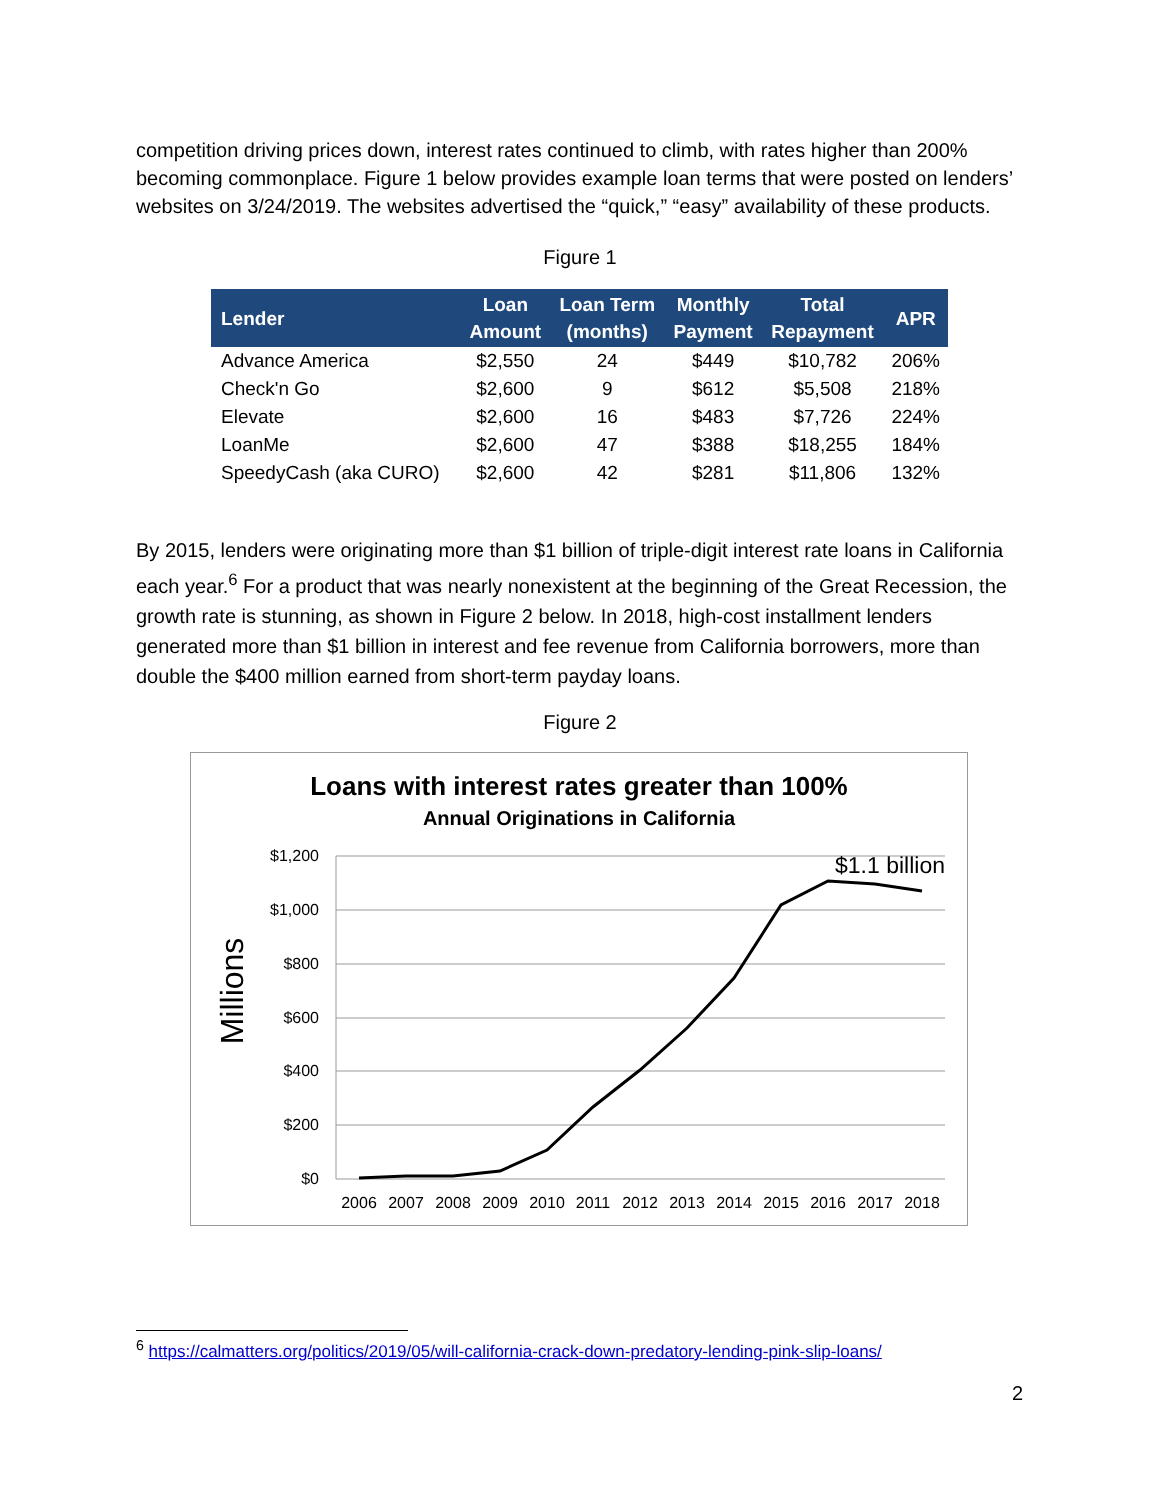competition driving prices down, interest rates continued to climb, with rates higher than 200% becoming commonplace. Figure 1 below provides example loan terms that were posted on lenders’ websites on 3/24/2019. The websites advertised the “quick,” “easy” availability of these products.
Figure 1
| Lender | Loan Amount | Loan Term (months) | Monthly Payment | Total Repayment | APR |
| --- | --- | --- | --- | --- | --- |
| Advance America | $2,550 | 24 | $449 | $10,782 | 206% |
| Check'n Go | $2,600 | 9 | $612 | $5,508 | 218% |
| Elevate | $2,600 | 16 | $483 | $7,726 | 224% |
| LoanMe | $2,600 | 47 | $388 | $18,255 | 184% |
| SpeedyCash (aka CURO) | $2,600 | 42 | $281 | $11,806 | 132% |
By 2015, lenders were originating more than $1 billion of triple-digit interest rate loans in California each year.<sup>6</sup> For a product that was nearly nonexistent at the beginning of the Great Recession, the growth rate is stunning, as shown in Figure 2 below. In 2018, high-cost installment lenders generated more than $1 billion in interest and fee revenue from California borrowers, more than double the $400 million earned from short-term payday loans.
Figure 2
Loans with interest rates greater than 100%
Annual Originations in California
$1,200
$1,000
$800
$600
$400
$200
$0
Millions
$1.1 billion
2006
2007
2008
2009
2010
2011
2012
2013
2014
2015
2016
2017
2018
<sup>6</sup> https://calmatters.org/politics/2019/05/will-california-crack-down-predatory-lending-pink-slip-loans/
2